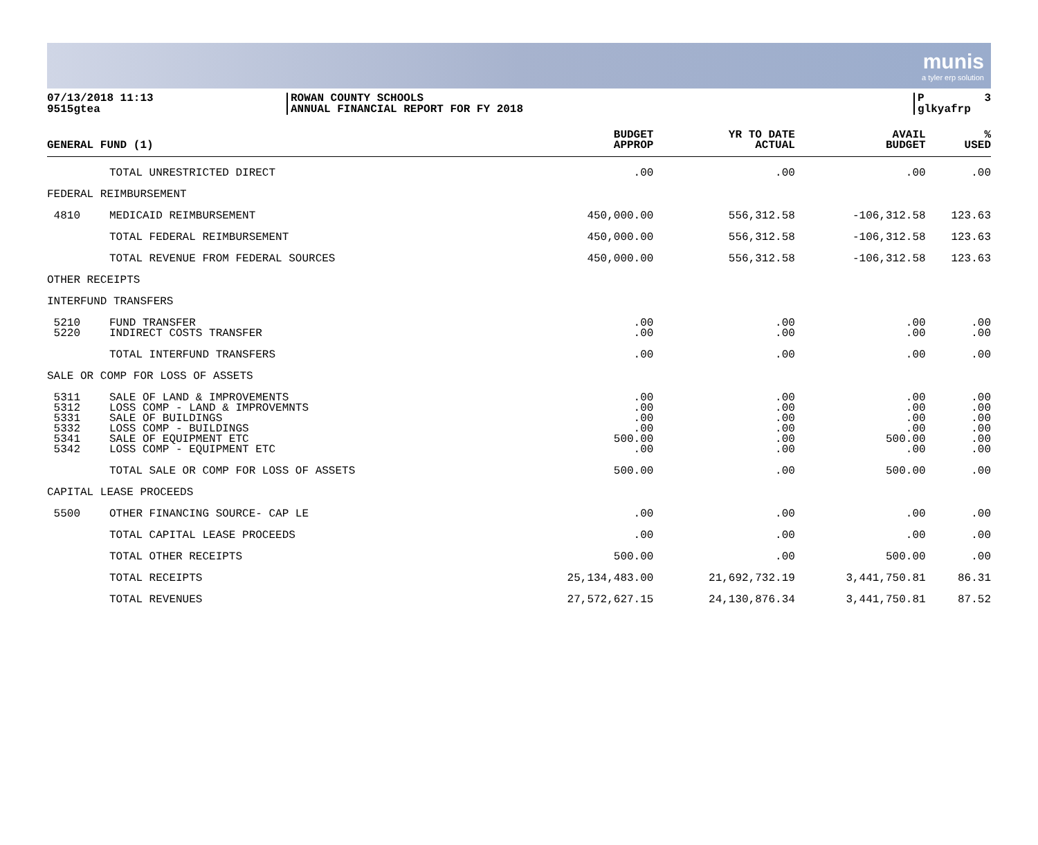munis
a tyler erp solution
07/13/2018 11:13
9515gtea
ROWAN COUNTY SCHOOLS
ANNUAL FINANCIAL REPORT FOR FY 2018
P 3
glkyafrp
| GENERAL FUND (1) | | BUDGET APPROP | YR TO DATE ACTUAL | AVAIL BUDGET | % USED |
| --- | --- | --- | --- | --- | --- |
| | TOTAL UNRESTRICTED DIRECT | .00 | .00 | .00 | .00 |
| FEDERAL REIMBURSEMENT | | | | | |
| 4810 | MEDICAID REIMBURSEMENT | 450,000.00 | 556,312.58 | -106,312.58 | 123.63 |
| | TOTAL FEDERAL REIMBURSEMENT | 450,000.00 | 556,312.58 | -106,312.58 | 123.63 |
| | TOTAL REVENUE FROM FEDERAL SOURCES | 450,000.00 | 556,312.58 | -106,312.58 | 123.63 |
| OTHER RECEIPTS | | | | | |
| INTERFUND TRANSFERS | | | | | |
| 5210 | FUND TRANSFER | .00 | .00 | .00 | .00 |
| 5220 | INDIRECT COSTS TRANSFER | .00 | .00 | .00 | .00 |
| | TOTAL INTERFUND TRANSFERS | .00 | .00 | .00 | .00 |
| SALE OR COMP FOR LOSS OF ASSETS | | | | | |
| 5311 | SALE OF LAND & IMPROVEMENTS | .00 | .00 | .00 | .00 |
| 5312 | LOSS COMP - LAND & IMPROVEMNTS | .00 | .00 | .00 | .00 |
| 5331 | SALE OF BUILDINGS | .00 | .00 | .00 | .00 |
| 5332 | LOSS COMP - BUILDINGS | .00 | .00 | .00 | .00 |
| 5341 | SALE OF EQUIPMENT ETC | 500.00 | .00 | 500.00 | .00 |
| 5342 | LOSS COMP - EQUIPMENT ETC | .00 | .00 | .00 | .00 |
| | TOTAL SALE OR COMP FOR LOSS OF ASSETS | 500.00 | .00 | 500.00 | .00 |
| CAPITAL LEASE PROCEEDS | | | | | |
| 5500 | OTHER FINANCING SOURCE- CAP LE | .00 | .00 | .00 | .00 |
| | TOTAL CAPITAL LEASE PROCEEDS | .00 | .00 | .00 | .00 |
| | TOTAL OTHER RECEIPTS | 500.00 | .00 | 500.00 | .00 |
| | TOTAL RECEIPTS | 25,134,483.00 | 21,692,732.19 | 3,441,750.81 | 86.31 |
| | TOTAL REVENUES | 27,572,627.15 | 24,130,876.34 | 3,441,750.81 | 87.52 |